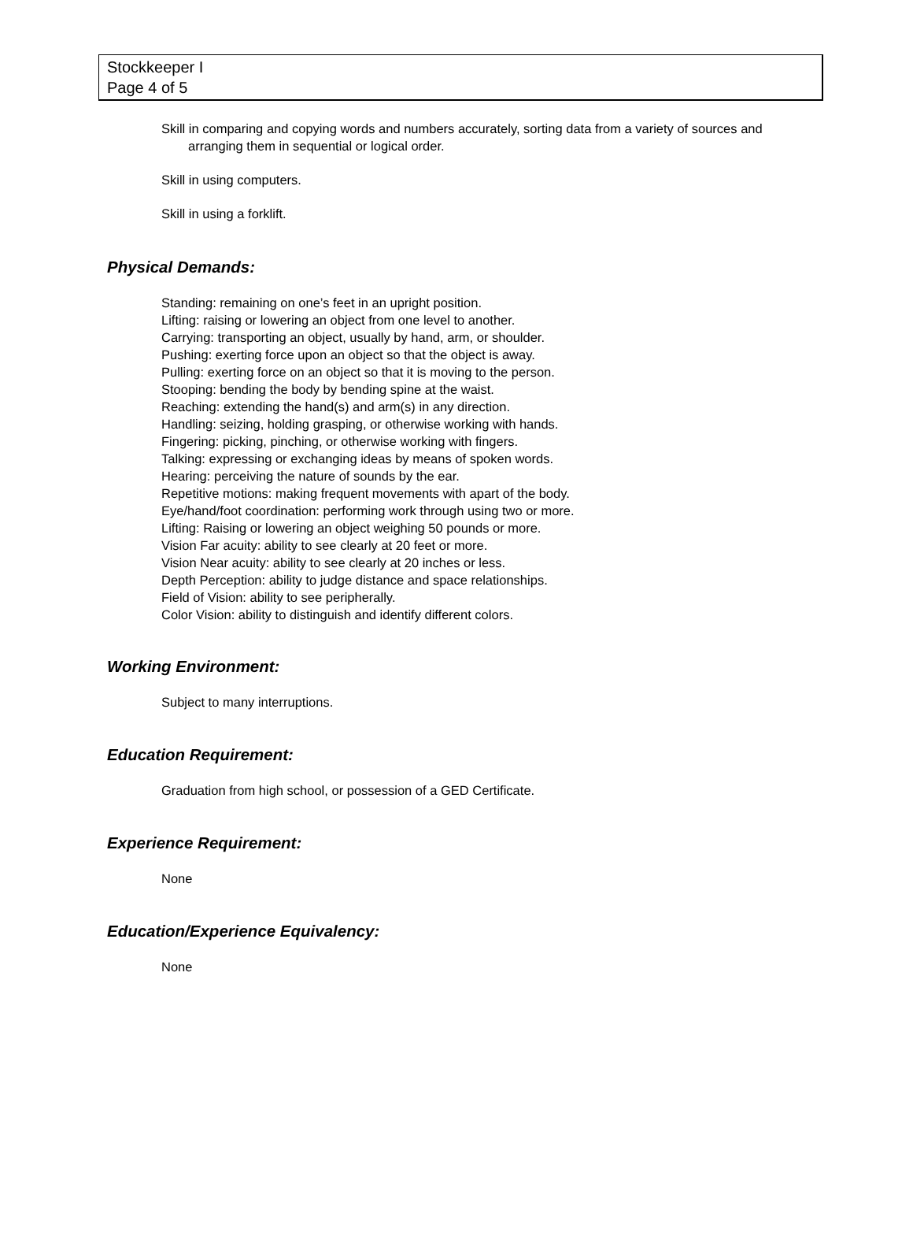Stockkeeper I
Page 4 of 5
Skill in comparing and copying words and numbers accurately, sorting data from a variety of sources and arranging them in sequential or logical order.
Skill in using computers.
Skill in using a forklift.
Physical Demands:
Standing: remaining on one’s feet in an upright position.
Lifting: raising or lowering an object from one level to another.
Carrying: transporting an object, usually by hand, arm, or shoulder.
Pushing: exerting force upon an object so that the object is away.
Pulling: exerting force on an object so that it is moving to the person.
Stooping: bending the body by bending spine at the waist.
Reaching: extending the hand(s) and arm(s) in any direction.
Handling: seizing, holding grasping, or otherwise working with hands.
Fingering: picking, pinching, or otherwise working with fingers.
Talking: expressing or exchanging ideas by means of spoken words.
Hearing: perceiving the nature of sounds by the ear.
Repetitive motions: making frequent movements with apart of the body.
Eye/hand/foot coordination: performing work through using two or more.
Lifting: Raising or lowering an object weighing 50 pounds or more.
Vision Far acuity: ability to see clearly at 20 feet or more.
Vision Near acuity: ability to see clearly at 20 inches or less.
Depth Perception: ability to judge distance and space relationships.
Field of Vision: ability to see peripherally.
Color Vision: ability to distinguish and identify different colors.
Working Environment:
Subject to many interruptions.
Education Requirement:
Graduation from high school, or possession of a GED Certificate.
Experience Requirement:
None
Education/Experience Equivalency:
None